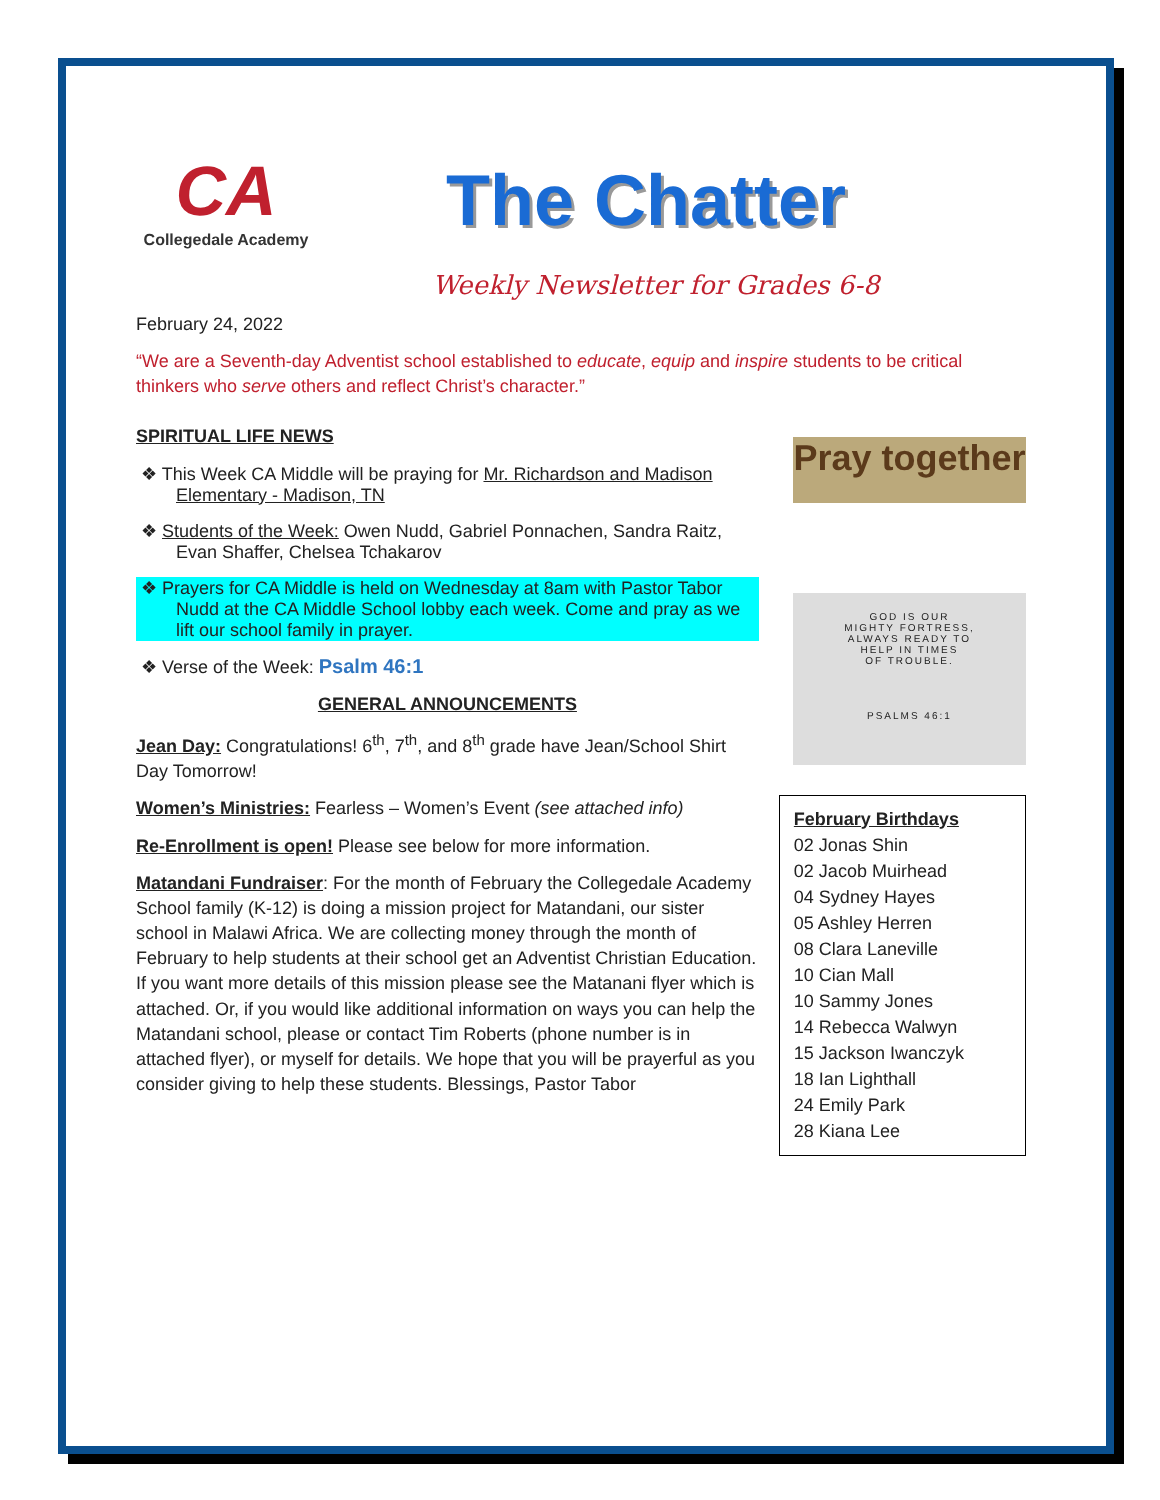CA
Collegedale Academy
The Chatter
Weekly Newsletter for Grades 6-8
February 24, 2022
“We are a Seventh-day Adventist school established to educate, equip and inspire students to be critical thinkers who serve others and reflect Christ’s character.”
SPIRITUAL LIFE NEWS
❖ This Week CA Middle will be praying for Mr. Richardson and Madison Elementary - Madison, TN
❖ Students of the Week: Owen Nudd, Gabriel Ponnachen, Sandra Raitz, Evan Shaffer, Chelsea Tchakarov
❖ Prayers for CA Middle is held on Wednesday at 8am with Pastor Tabor Nudd at the CA Middle School lobby each week. Come and pray as we lift our school family in prayer.
❖ Verse of the Week: Psalm 46:1
GENERAL ANNOUNCEMENTS
Jean Day: Congratulations! 6<sup>th</sup>, 7<sup>th</sup>, and 8<sup>th</sup> grade have Jean/School Shirt Day Tomorrow!
Women’s Ministries: Fearless – Women’s Event (see attached info)
Re-Enrollment is open! Please see below for more information.
Matandani Fundraiser: For the month of February the Collegedale Academy School family (K-12) is doing a mission project for Matandani, our sister school in Malawi Africa. We are collecting money through the month of February to help students at their school get an Adventist Christian Education. If you want more details of this mission please see the Matanani flyer which is attached. Or, if you would like additional information on ways you can help the Matandani school, please or contact Tim Roberts (phone number is in attached flyer), or myself for details. We hope that you will be prayerful as you consider giving to help these students. Blessings, Pastor Tabor
Pray together
GOD IS OUR
MIGHTY FORTRESS,
ALWAYS READY TO
HELP IN TIMES
OF TROUBLE.
PSALMS 46:1
February Birthdays
02 Jonas Shin
02 Jacob Muirhead
04 Sydney Hayes
05 Ashley Herren
08 Clara Laneville
10 Cian Mall
10 Sammy Jones
14 Rebecca Walwyn
15 Jackson Iwanczyk
18 Ian Lighthall
24 Emily Park
28 Kiana Lee